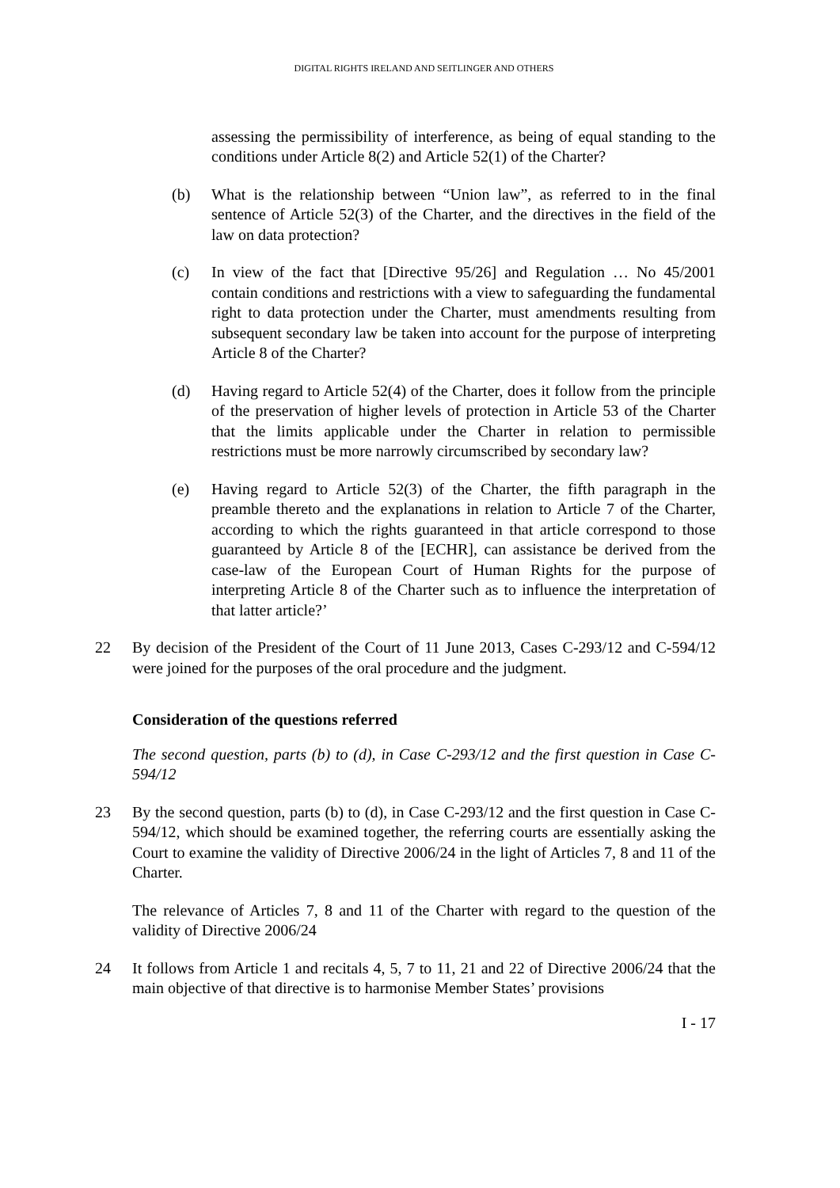DIGITAL RIGHTS IRELAND AND SEITLINGER AND OTHERS
assessing the permissibility of interference, as being of equal standing to the conditions under Article 8(2) and Article 52(1) of the Charter?
(b) What is the relationship between “Union law”, as referred to in the final sentence of Article 52(3) of the Charter, and the directives in the field of the law on data protection?
(c) In view of the fact that [Directive 95/26] and Regulation … No 45/2001 contain conditions and restrictions with a view to safeguarding the fundamental right to data protection under the Charter, must amendments resulting from subsequent secondary law be taken into account for the purpose of interpreting Article 8 of the Charter?
(d) Having regard to Article 52(4) of the Charter, does it follow from the principle of the preservation of higher levels of protection in Article 53 of the Charter that the limits applicable under the Charter in relation to permissible restrictions must be more narrowly circumscribed by secondary law?
(e) Having regard to Article 52(3) of the Charter, the fifth paragraph in the preamble thereto and the explanations in relation to Article 7 of the Charter, according to which the rights guaranteed in that article correspond to those guaranteed by Article 8 of the [ECHR], can assistance be derived from the case-law of the European Court of Human Rights for the purpose of interpreting Article 8 of the Charter such as to influence the interpretation of that latter article?’
22 By decision of the President of the Court of 11 June 2013, Cases C-293/12 and C-594/12 were joined for the purposes of the oral procedure and the judgment.
Consideration of the questions referred
The second question, parts (b) to (d), in Case C-293/12 and the first question in Case C-594/12
23 By the second question, parts (b) to (d), in Case C-293/12 and the first question in Case C-594/12, which should be examined together, the referring courts are essentially asking the Court to examine the validity of Directive 2006/24 in the light of Articles 7, 8 and 11 of the Charter.
The relevance of Articles 7, 8 and 11 of the Charter with regard to the question of the validity of Directive 2006/24
24 It follows from Article 1 and recitals 4, 5, 7 to 11, 21 and 22 of Directive 2006/24 that the main objective of that directive is to harmonise Member States’ provisions
I - 17